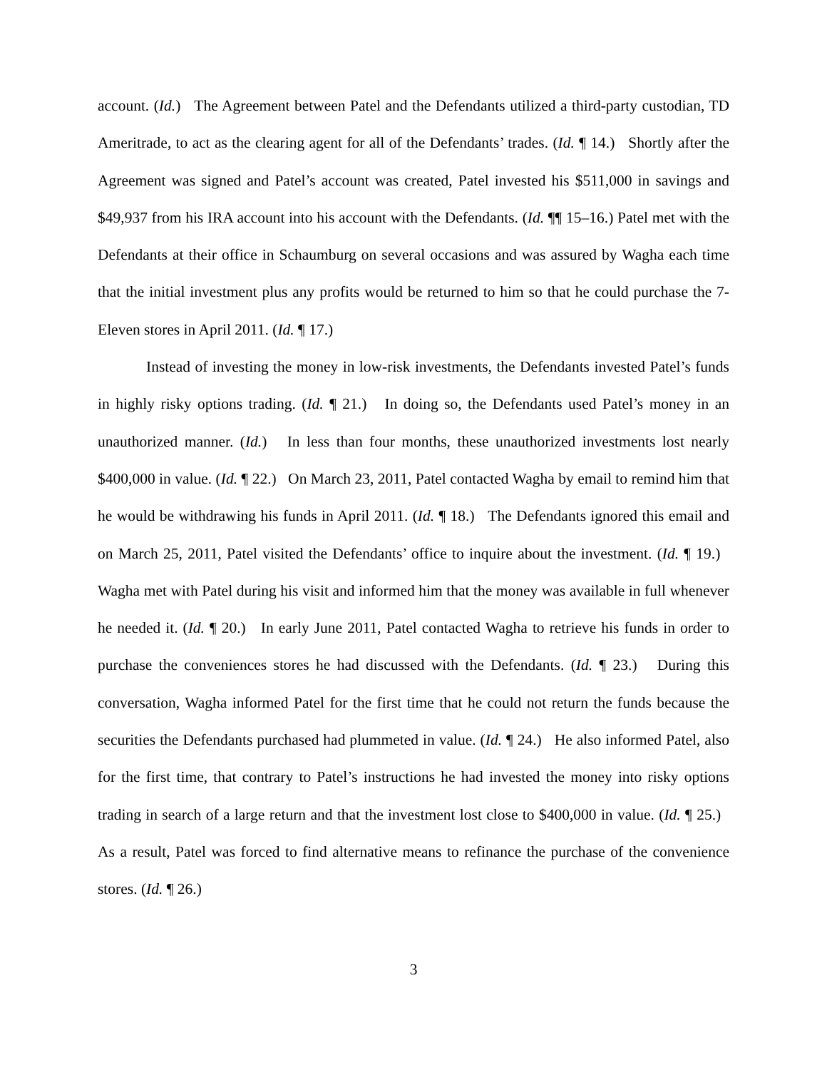account. (Id.) The Agreement between Patel and the Defendants utilized a third-party custodian, TD Ameritrade, to act as the clearing agent for all of the Defendants’ trades. (Id. ¶ 14.) Shortly after the Agreement was signed and Patel’s account was created, Patel invested his $511,000 in savings and $49,937 from his IRA account into his account with the Defendants. (Id. ¶¶ 15–16.) Patel met with the Defendants at their office in Schaumburg on several occasions and was assured by Wagha each time that the initial investment plus any profits would be returned to him so that he could purchase the 7-Eleven stores in April 2011. (Id. ¶ 17.)
Instead of investing the money in low-risk investments, the Defendants invested Patel’s funds in highly risky options trading. (Id. ¶ 21.) In doing so, the Defendants used Patel’s money in an unauthorized manner. (Id.) In less than four months, these unauthorized investments lost nearly $400,000 in value. (Id. ¶ 22.) On March 23, 2011, Patel contacted Wagha by email to remind him that he would be withdrawing his funds in April 2011. (Id. ¶ 18.) The Defendants ignored this email and on March 25, 2011, Patel visited the Defendants’ office to inquire about the investment. (Id. ¶ 19.) Wagha met with Patel during his visit and informed him that the money was available in full whenever he needed it. (Id. ¶ 20.) In early June 2011, Patel contacted Wagha to retrieve his funds in order to purchase the conveniences stores he had discussed with the Defendants. (Id. ¶ 23.) During this conversation, Wagha informed Patel for the first time that he could not return the funds because the securities the Defendants purchased had plummeted in value. (Id. ¶ 24.) He also informed Patel, also for the first time, that contrary to Patel’s instructions he had invested the money into risky options trading in search of a large return and that the investment lost close to $400,000 in value. (Id. ¶ 25.) As a result, Patel was forced to find alternative means to refinance the purchase of the convenience stores. (Id. ¶ 26.)
3